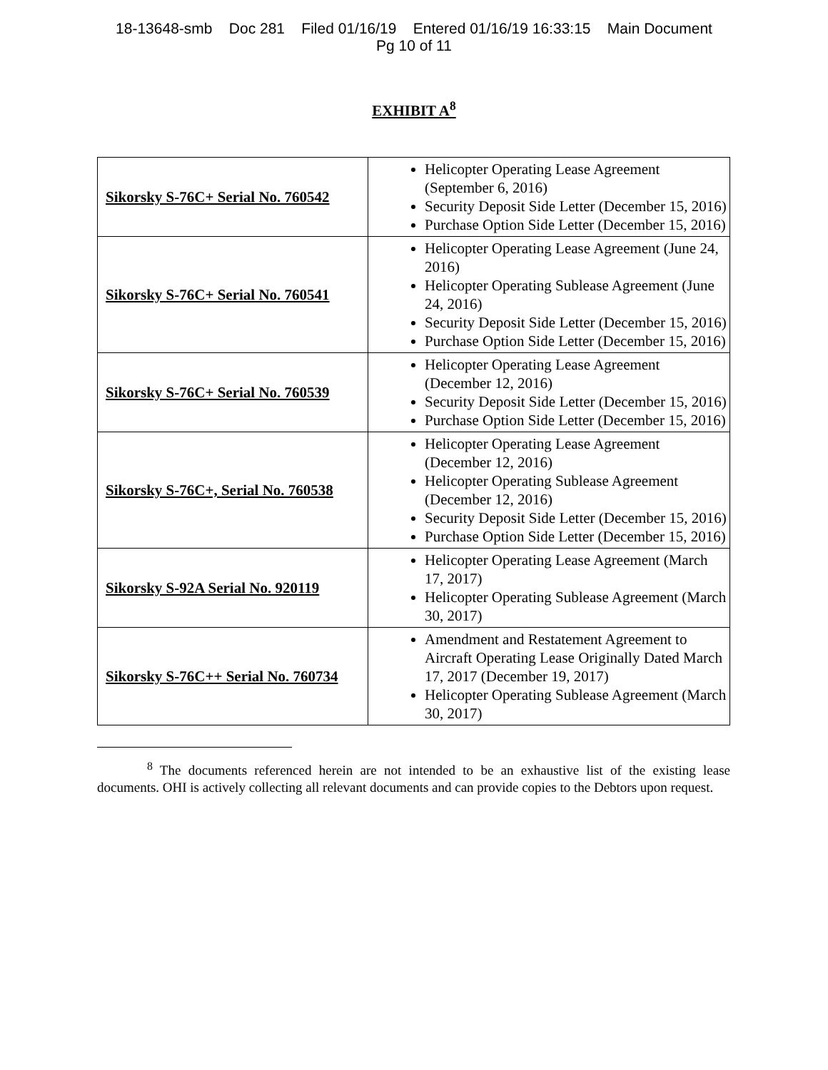18-13648-smb Doc 281 Filed 01/16/19 Entered 01/16/19 16:33:15 Main Document
Pg 10 of 11
EXHIBIT A<sup>8</sup>
| Sikorsky S-76C+ Serial No. 760542 | Helicopter Operating Lease Agreement (September 6, 2016) Security Deposit Side Letter (December 15, 2016) Purchase Option Side Letter (December 15, 2016) |
| Sikorsky S-76C+ Serial No. 760541 | Helicopter Operating Lease Agreement (June 24, 2016) Helicopter Operating Sublease Agreement (June 24, 2016) Security Deposit Side Letter (December 15, 2016) Purchase Option Side Letter (December 15, 2016) |
| Sikorsky S-76C+ Serial No. 760539 | Helicopter Operating Lease Agreement (December 12, 2016) Security Deposit Side Letter (December 15, 2016) Purchase Option Side Letter (December 15, 2016) |
| Sikorsky S-76C+, Serial No. 760538 | Helicopter Operating Lease Agreement (December 12, 2016) Helicopter Operating Sublease Agreement (December 12, 2016) Security Deposit Side Letter (December 15, 2016) Purchase Option Side Letter (December 15, 2016) |
| Sikorsky S-92A Serial No. 920119 | Helicopter Operating Lease Agreement (March 17, 2017) Helicopter Operating Sublease Agreement (March 30, 2017) |
| Sikorsky S-76C++ Serial No. 760734 | Amendment and Restatement Agreement to Aircraft Operating Lease Originally Dated March 17, 2017 (December 19, 2017) Helicopter Operating Sublease Agreement (March 30, 2017) |
<sup>8</sup> The documents referenced herein are not intended to be an exhaustive list of the existing lease documents. OHI is actively collecting all relevant documents and can provide copies to the Debtors upon request.